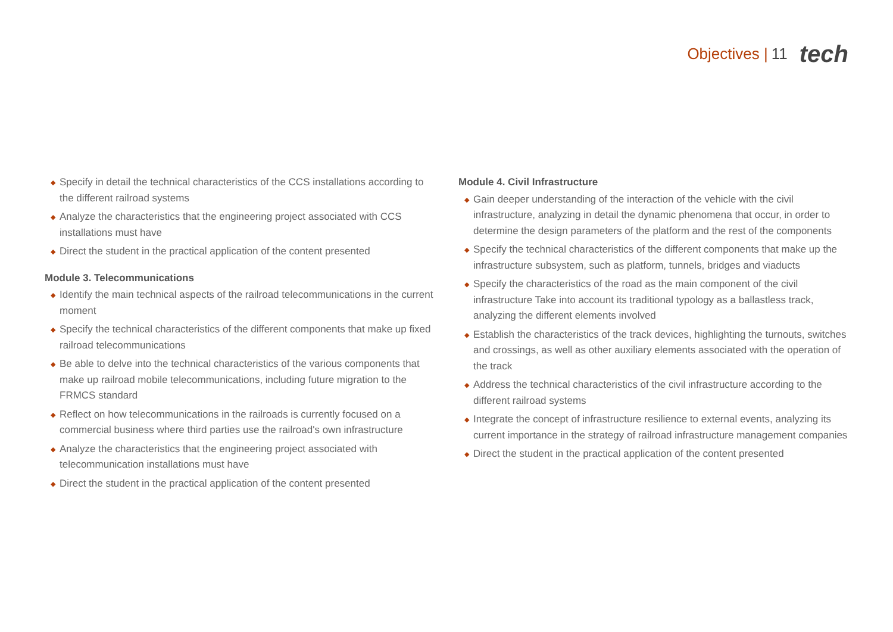Objectives | 11 tech
◆ Specify in detail the technical characteristics of the CCS installations according to the different railroad systems
◆ Analyze the characteristics that the engineering project associated with CCS installations must have
◆ Direct the student in the practical application of the content presented
Module 3. Telecommunications
◆ Identify the main technical aspects of the railroad telecommunications in the current moment
◆ Specify the technical characteristics of the different components that make up fixed railroad telecommunications
◆ Be able to delve into the technical characteristics of the various components that make up railroad mobile telecommunications, including future migration to the FRMCS standard
◆ Reflect on how telecommunications in the railroads is currently focused on a commercial business where third parties use the railroad's own infrastructure
◆ Analyze the characteristics that the engineering project associated with telecommunication installations must have
◆ Direct the student in the practical application of the content presented
Module 4. Civil Infrastructure
◆ Gain deeper understanding of the interaction of the vehicle with the civil infrastructure, analyzing in detail the dynamic phenomena that occur, in order to determine the design parameters of the platform and the rest of the components
◆ Specify the technical characteristics of the different components that make up the infrastructure subsystem, such as platform, tunnels, bridges and viaducts
◆ Specify the characteristics of the road as the main component of the civil infrastructure Take into account its traditional typology as a ballastless track, analyzing the different elements involved
◆ Establish the characteristics of the track devices, highlighting the turnouts, switches and crossings, as well as other auxiliary elements associated with the operation of the track
◆ Address the technical characteristics of the civil infrastructure according to the different railroad systems
◆ Integrate the concept of infrastructure resilience to external events, analyzing its current importance in the strategy of railroad infrastructure management companies
◆ Direct the student in the practical application of the content presented